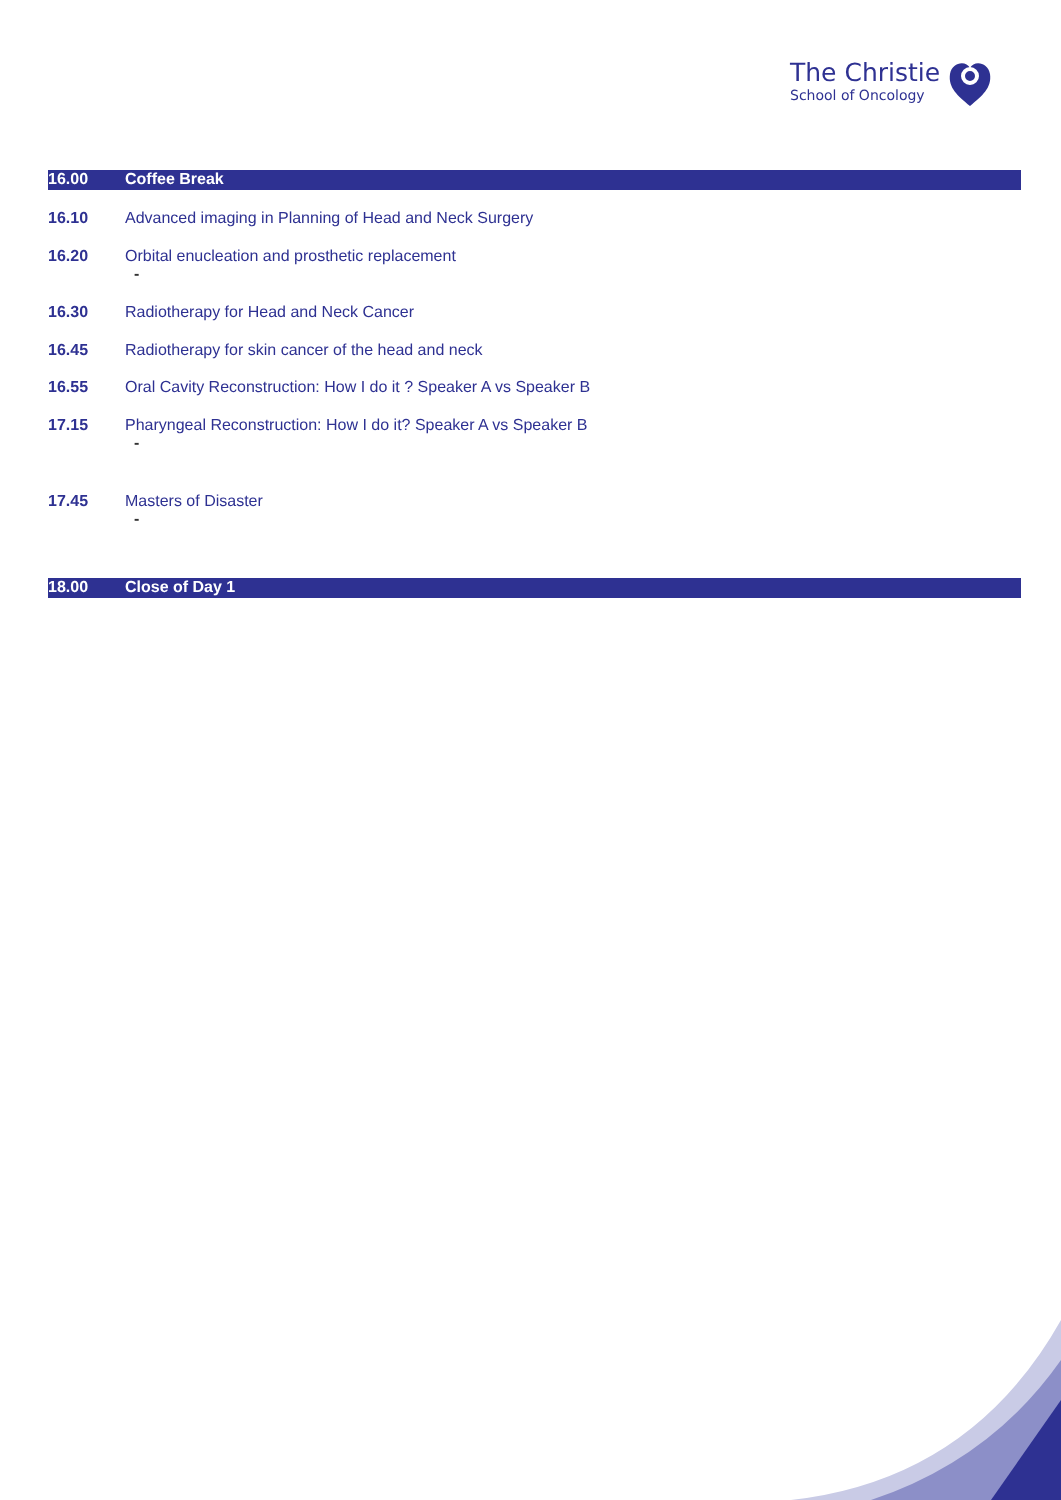The Christie
School of Oncology
| 16.00 | Coffee Break |
| 16.10 | Advanced imaging in Planning of Head and Neck Surgery |
| 16.20 | Orbital enucleation and prosthetic replacement - |
| 16.30 | Radiotherapy for Head and Neck Cancer |
| 16.45 | Radiotherapy for skin cancer of the head and neck |
| 16.55 | Oral Cavity Reconstruction: How I do it ? Speaker A vs Speaker B |
| 17.15 | Pharyngeal Reconstruction: How I do it? Speaker A vs Speaker B - |
| 17.45 | Masters of Disaster - |
| 18.00 | Close of Day 1 |